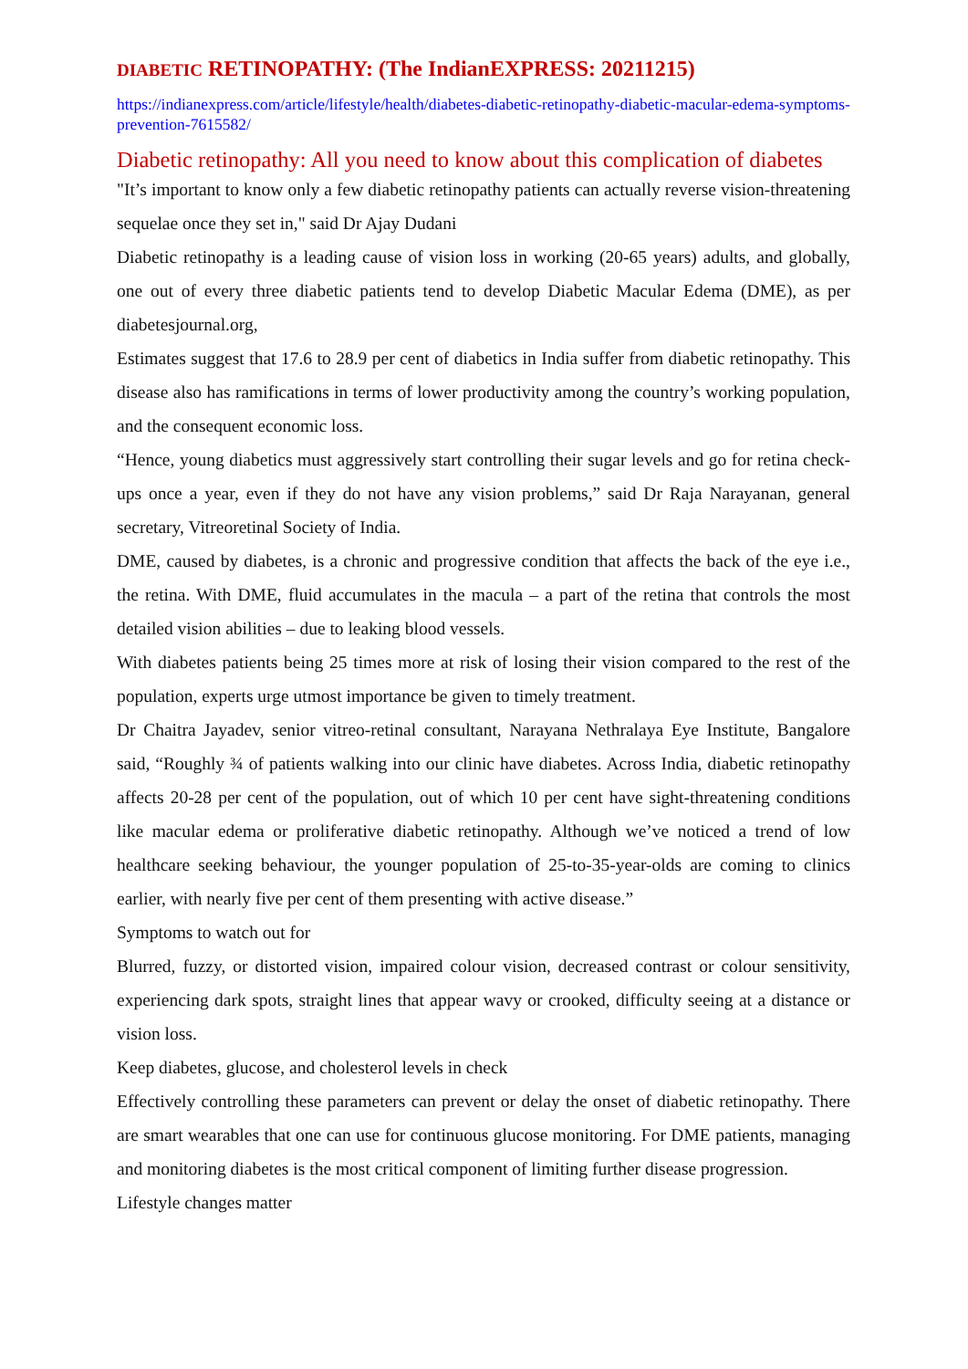DIABETIC RETINOPATHY: (The IndianEXPRESS: 20211215)
https://indianexpress.com/article/lifestyle/health/diabetes-diabetic-retinopathy-diabetic-macular-edema-symptoms-prevention-7615582/
Diabetic retinopathy: All you need to know about this complication of diabetes
"It’s important to know only a few diabetic retinopathy patients can actually reverse vision-threatening sequelae once they set in," said Dr Ajay Dudani
Diabetic retinopathy is a leading cause of vision loss in working (20-65 years) adults, and globally, one out of every three diabetic patients tend to develop Diabetic Macular Edema (DME), as per diabetesjournal.org,
Estimates suggest that 17.6 to 28.9 per cent of diabetics in India suffer from diabetic retinopathy. This disease also has ramifications in terms of lower productivity among the country’s working population, and the consequent economic loss.
“Hence, young diabetics must aggressively start controlling their sugar levels and go for retina check-ups once a year, even if they do not have any vision problems,” said Dr Raja Narayanan, general secretary, Vitreoretinal Society of India.
DME, caused by diabetes, is a chronic and progressive condition that affects the back of the eye i.e., the retina. With DME, fluid accumulates in the macula – a part of the retina that controls the most detailed vision abilities – due to leaking blood vessels.
With diabetes patients being 25 times more at risk of losing their vision compared to the rest of the population, experts urge utmost importance be given to timely treatment.
Dr Chaitra Jayadev, senior vitreo-retinal consultant, Narayana Nethralaya Eye Institute, Bangalore said, “Roughly ¾ of patients walking into our clinic have diabetes. Across India, diabetic retinopathy affects 20-28 per cent of the population, out of which 10 per cent have sight-threatening conditions like macular edema or proliferative diabetic retinopathy. Although we’ve noticed a trend of low healthcare seeking behaviour, the younger population of 25-to-35-year-olds are coming to clinics earlier, with nearly five per cent of them presenting with active disease.”
Symptoms to watch out for
Blurred, fuzzy, or distorted vision, impaired colour vision, decreased contrast or colour sensitivity, experiencing dark spots, straight lines that appear wavy or crooked, difficulty seeing at a distance or vision loss.
Keep diabetes, glucose, and cholesterol levels in check
Effectively controlling these parameters can prevent or delay the onset of diabetic retinopathy. There are smart wearables that one can use for continuous glucose monitoring. For DME patients, managing and monitoring diabetes is the most critical component of limiting further disease progression.
Lifestyle changes matter